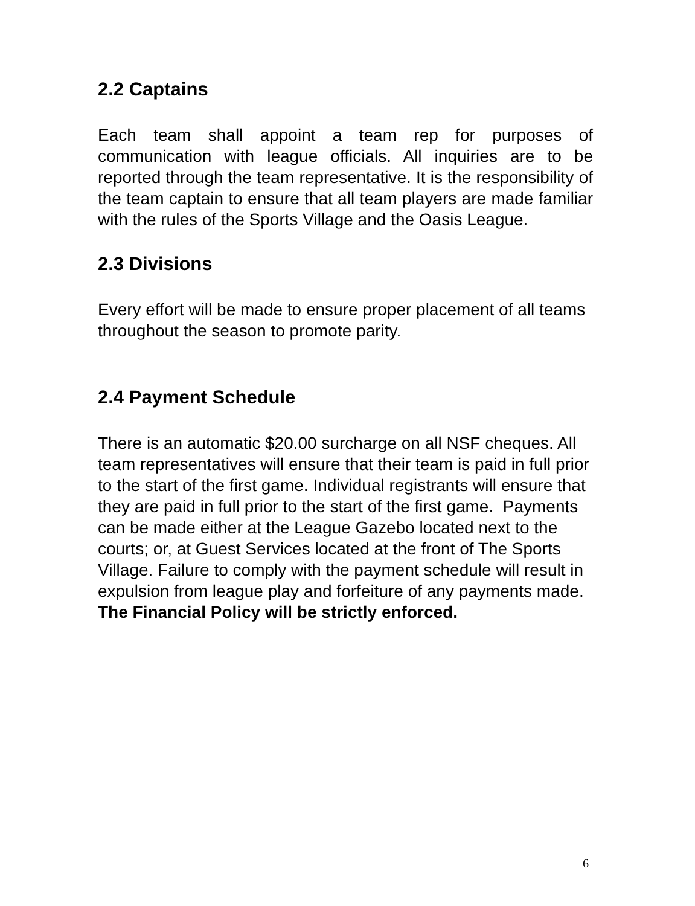2.2 Captains
Each team shall appoint a team rep for purposes of communication with league officials. All inquiries are to be reported through the team representative. It is the responsibility of the team captain to ensure that all team players are made familiar with the rules of the Sports Village and the Oasis League.
2.3 Divisions
Every effort will be made to ensure proper placement of all teams throughout the season to promote parity.
2.4 Payment Schedule
There is an automatic $20.00 surcharge on all NSF cheques. All team representatives will ensure that their team is paid in full prior to the start of the first game. Individual registrants will ensure that they are paid in full prior to the start of the first game. Payments can be made either at the League Gazebo located next to the courts; or, at Guest Services located at the front of The Sports Village. Failure to comply with the payment schedule will result in expulsion from league play and forfeiture of any payments made. The Financial Policy will be strictly enforced.
6